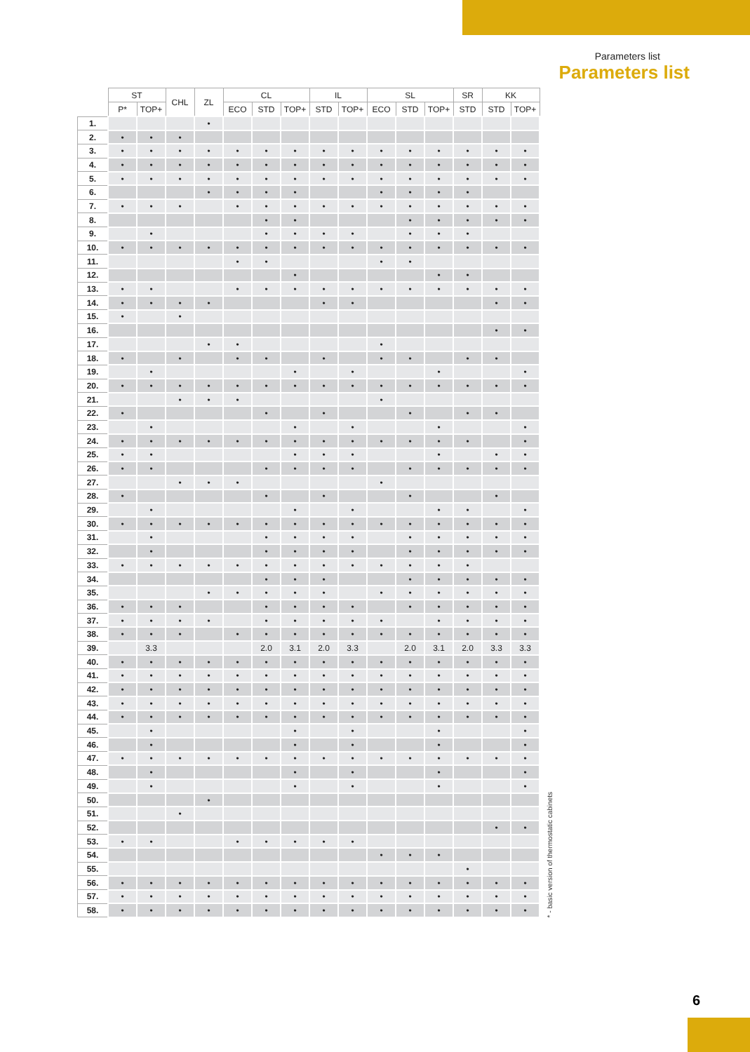Parameters list
Parameters list
| | ST | | CHL | ZL | CL | | | IL | | SL | | | SR | KK | |
| --- | --- | --- | --- | --- | --- | --- | --- | --- | --- | --- | --- | --- | --- | --- | --- |
| | P* | TOP+ | | | ECO | STD | TOP+ | STD | TOP+ | ECO | STD | TOP+ | STD | STD | TOP+ |
| 1. | | | | • | | | | | | | | | | | |
| 2. | • | • | • | | | | | | | | | | | | |
| 3. | • | • | • | • | • | • | • | • | • | • | • | • | • | • | • |
| 4. | • | • | • | • | • | • | • | • | • | • | • | • | • | • | • |
| 5. | • | • | • | • | • | • | • | • | • | • | • | • | • | • | • |
| 6. | | | | • | • | • | • | | | • | • | • | • | | |
| 7. | • | • | • | | • | • | • | • | • | • | • | • | • | • | • |
| 8. | | | | | | • | • | | | | • | • | • | • | • |
| 9. | | • | | | | • | • | • | • | | • | • | • | | |
| 10. | • | • | • | • | • | • | • | • | • | • | • | • | • | • | • |
| 11. | | | | | • | • | | | | • | • | | | | |
| 12. | | | | | | | • | | | | | • | • | | |
| 13. | • | • | | | • | • | • | • | • | • | • | • | • | • | • |
| 14. | • | • | • | • | | | | • | • | | | | | • | • |
| 15. | • | | • | | | | | | | | | | | | |
| 16. | | | | | | | | | | | | | | • | • |
| 17. | | | | • | • | | | | | • | | | | | |
| 18. | • | | • | | • | • | | • | | • | • | | • | • | |
| 19. | | • | | | | | • | | • | | | • | | | • |
| 20. | • | • | • | • | • | • | • | • | • | • | • | • | • | • | • |
| 21. | | | • | • | • | | | | | • | | | | | |
| 22. | • | | | | | • | | • | | | • | | • | • | |
| 23. | | • | | | | | • | | • | | | • | | | • |
| 24. | • | • | • | • | • | • | • | • | • | • | • | • | • | | • |
| 25. | • | • | | | | | • | • | • | | | • | | • | • |
| 26. | • | • | | | | • | • | • | • | | • | • | • | • | • |
| 27. | | | • | • | • | | | | | • | | | | | |
| 28. | • | | | | | • | | • | | | • | | | • | |
| 29. | | • | | | | | • | | • | | | • | • | | • |
| 30. | • | • | • | • | • | • | • | • | • | • | • | • | • | • | • |
| 31. | | • | | | | • | • | • | • | | • | • | • | • | • |
| 32. | | • | | | | • | • | • | • | | • | • | • | • | • |
| 33. | • | • | • | • | • | • | • | • | • | • | • | • | • | | |
| 34. | | | | | | • | • | • | | | • | • | • | • | • |
| 35. | | | | • | • | • | • | • | | • | • | • | • | • | • |
| 36. | • | • | • | | | • | • | • | • | | • | • | • | • | • |
| 37. | • | • | • | • | | • | • | • | • | • | | • | • | • | • |
| 38. | • | • | • | | • | • | • | • | • | • | • | • | • | • | • |
| 39. | | 3.3 | | | | 2.0 | 3.1 | 2.0 | 3.3 | | 2.0 | 3.1 | 2.0 | 3.3 | 3.3 |
| 40. | • | • | • | • | • | • | • | • | • | • | • | • | • | • | • |
| 41. | • | • | • | • | • | • | • | • | • | • | • | • | • | • | • |
| 42. | • | • | • | • | • | • | • | • | • | • | • | • | • | • | • |
| 43. | • | • | • | • | • | • | • | • | • | • | • | • | • | • | • |
| 44. | • | • | • | • | • | • | • | • | • | • | • | • | • | • | • |
| 45. | | • | | | | | • | | • | | | • | | | • |
| 46. | | • | | | | | • | | • | | | • | | | • |
| 47. | • | • | • | • | • | • | • | • | • | • | • | • | • | • | • |
| 48. | | • | | | | | • | | • | | | • | | | • |
| 49. | | • | | | | | • | | • | | | • | | | • |
| 50. | | | | • | | | | | | | | | | | |
| 51. | | | • | | | | | | | | | | | | |
| 52. | | | | | | | | | | | | | | • | • |
| 53. | • | • | | | • | • | • | • | • | | | | | | |
| 54. | | | | | | | | | | • | • | • | | | |
| 55. | | | | | | | | | | | | | • | | |
| 56. | • | • | • | • | • | • | • | • | • | • | • | • | • | • | • |
| 57. | • | • | • | • | • | • | • | • | • | • | • | • | • | • | • |
| 58. | • | • | • | • | • | • | • | • | • | • | • | • | • | • | • |
* - basic version of thermostatic cabinets
6